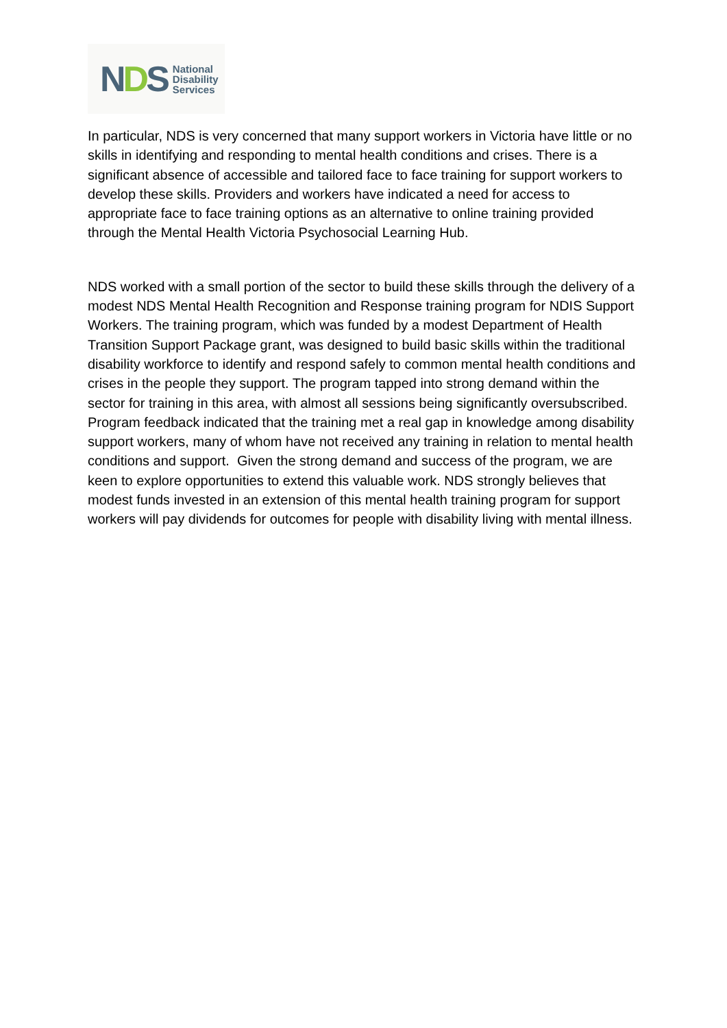NDS
National
Disability
Services
In particular, NDS is very concerned that many support workers in Victoria have little or no skills in identifying and responding to mental health conditions and crises. There is a significant absence of accessible and tailored face to face training for support workers to develop these skills. Providers and workers have indicated a need for access to appropriate face to face training options as an alternative to online training provided through the Mental Health Victoria Psychosocial Learning Hub.
NDS worked with a small portion of the sector to build these skills through the delivery of a modest NDS Mental Health Recognition and Response training program for NDIS Support Workers. The training program, which was funded by a modest Department of Health Transition Support Package grant, was designed to build basic skills within the traditional disability workforce to identify and respond safely to common mental health conditions and crises in the people they support. The program tapped into strong demand within the sector for training in this area, with almost all sessions being significantly oversubscribed. Program feedback indicated that the training met a real gap in knowledge among disability support workers, many of whom have not received any training in relation to mental health conditions and support. Given the strong demand and success of the program, we are keen to explore opportunities to extend this valuable work. NDS strongly believes that modest funds invested in an extension of this mental health training program for support workers will pay dividends for outcomes for people with disability living with mental illness.